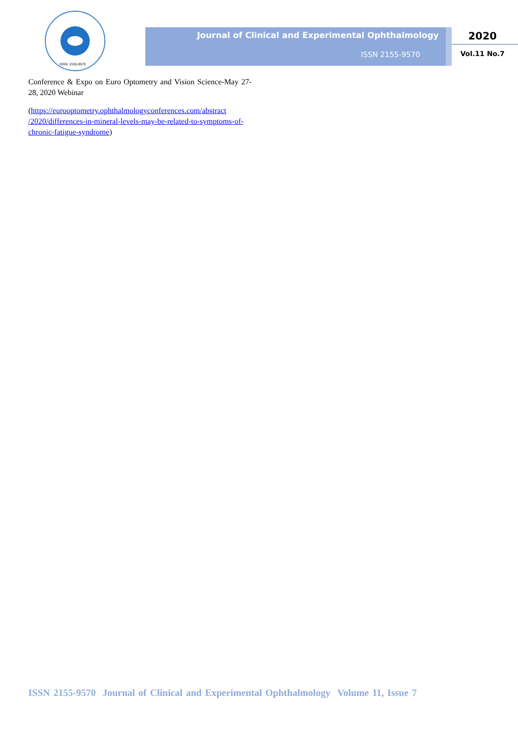ISSN: 2155-9570
Journal of Clinical and Experimental Ophthalmology
ISSN 2155-9570
2020
Vol.11 No.7
Conference & Expo on Euro Optometry and Vision Science-May 27-28, 2020 Webinar
(https://eurooptometry.ophthalmologyconferences.com/abstract /2020/differences-in-mineral-levels-may-be-related-to-symptoms-of-chronic-fatigue-syndrome)
ISSN 2155-9570 Journal of Clinical and Experimental Ophthalmology Volume 11, Issue 7